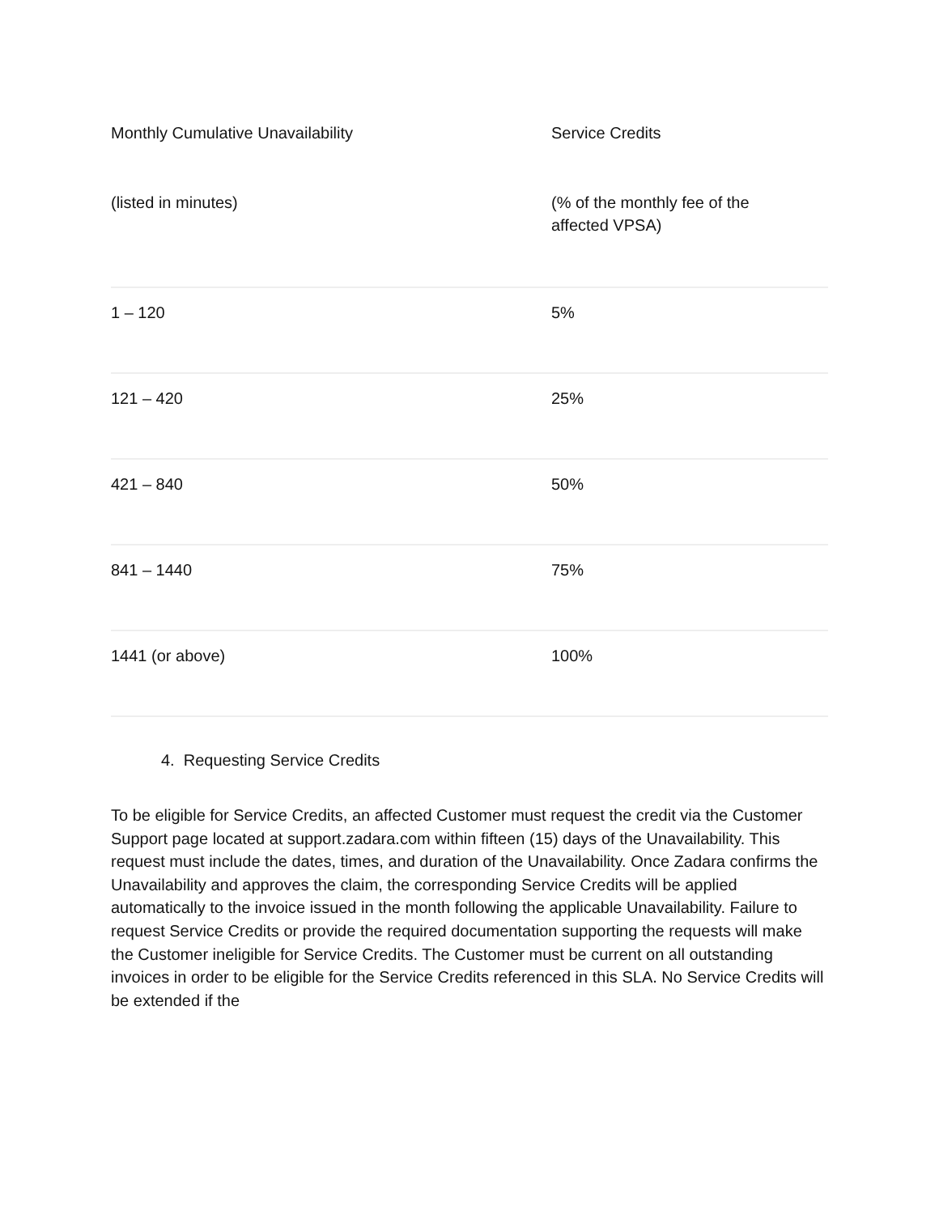| Monthly Cumulative Unavailability | Service Credits |
| --- | --- |
| (listed in minutes) | (% of the monthly fee of the affected VPSA) |
| 1 – 120 | 5% |
| 121 – 420 | 25% |
| 421 – 840 | 50% |
| 841 – 1440 | 75% |
| 1441 (or above) | 100% |
4. Requesting Service Credits
To be eligible for Service Credits, an affected Customer must request the credit via the Customer Support page located at support.zadara.com within fifteen (15) days of the Unavailability. This request must include the dates, times, and duration of the Unavailability. Once Zadara confirms the Unavailability and approves the claim, the corresponding Service Credits will be applied automatically to the invoice issued in the month following the applicable Unavailability. Failure to request Service Credits or provide the required documentation supporting the requests will make the Customer ineligible for Service Credits. The Customer must be current on all outstanding invoices in order to be eligible for the Service Credits referenced in this SLA. No Service Credits will be extended if the